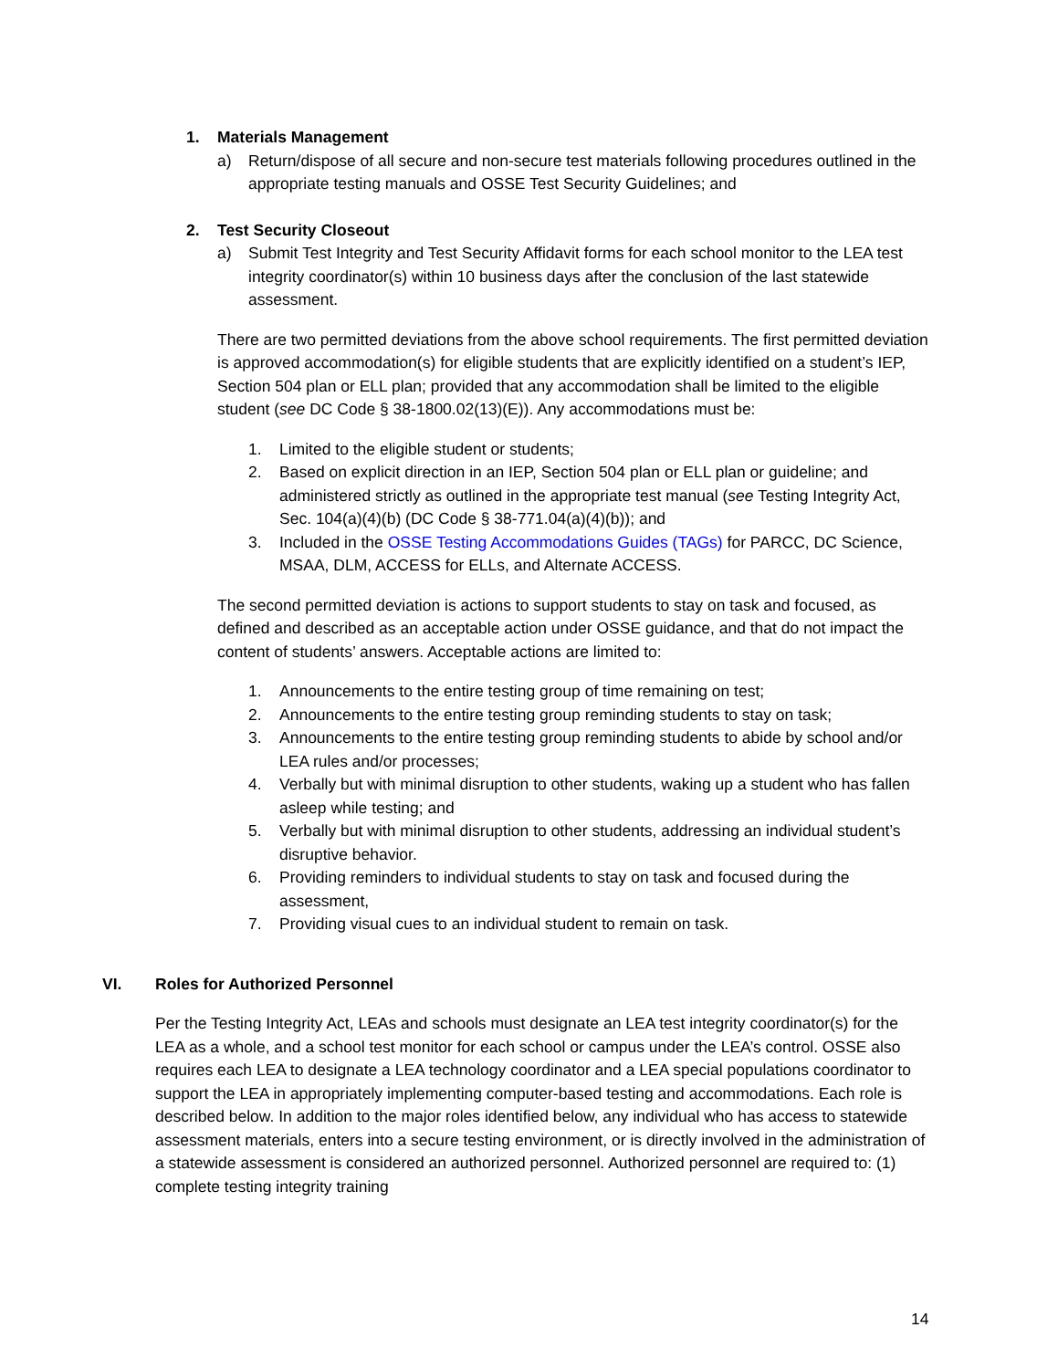1. Materials Management
a) Return/dispose of all secure and non-secure test materials following procedures outlined in the appropriate testing manuals and OSSE Test Security Guidelines; and
2. Test Security Closeout
a) Submit Test Integrity and Test Security Affidavit forms for each school monitor to the LEA test integrity coordinator(s) within 10 business days after the conclusion of the last statewide assessment.
There are two permitted deviations from the above school requirements. The first permitted deviation is approved accommodation(s) for eligible students that are explicitly identified on a student’s IEP, Section 504 plan or ELL plan; provided that any accommodation shall be limited to the eligible student (see DC Code § 38-1800.02(13)(E)). Any accommodations must be:
1. Limited to the eligible student or students;
2. Based on explicit direction in an IEP, Section 504 plan or ELL plan or guideline; and administered strictly as outlined in the appropriate test manual (see Testing Integrity Act, Sec. 104(a)(4)(b) (DC Code § 38-771.04(a)(4)(b)); and
3. Included in the OSSE Testing Accommodations Guides (TAGs) for PARCC, DC Science, MSAA, DLM, ACCESS for ELLs, and Alternate ACCESS.
The second permitted deviation is actions to support students to stay on task and focused, as defined and described as an acceptable action under OSSE guidance, and that do not impact the content of students’ answers. Acceptable actions are limited to:
1. Announcements to the entire testing group of time remaining on test;
2. Announcements to the entire testing group reminding students to stay on task;
3. Announcements to the entire testing group reminding students to abide by school and/or LEA rules and/or processes;
4. Verbally but with minimal disruption to other students, waking up a student who has fallen asleep while testing; and
5. Verbally but with minimal disruption to other students, addressing an individual student’s disruptive behavior.
6. Providing reminders to individual students to stay on task and focused during the assessment,
7. Providing visual cues to an individual student to remain on task.
VI. Roles for Authorized Personnel
Per the Testing Integrity Act, LEAs and schools must designate an LEA test integrity coordinator(s) for the LEA as a whole, and a school test monitor for each school or campus under the LEA’s control. OSSE also requires each LEA to designate a LEA technology coordinator and a LEA special populations coordinator to support the LEA in appropriately implementing computer-based testing and accommodations. Each role is described below. In addition to the major roles identified below, any individual who has access to statewide assessment materials, enters into a secure testing environment, or is directly involved in the administration of a statewide assessment is considered an authorized personnel. Authorized personnel are required to: (1) complete testing integrity training
14